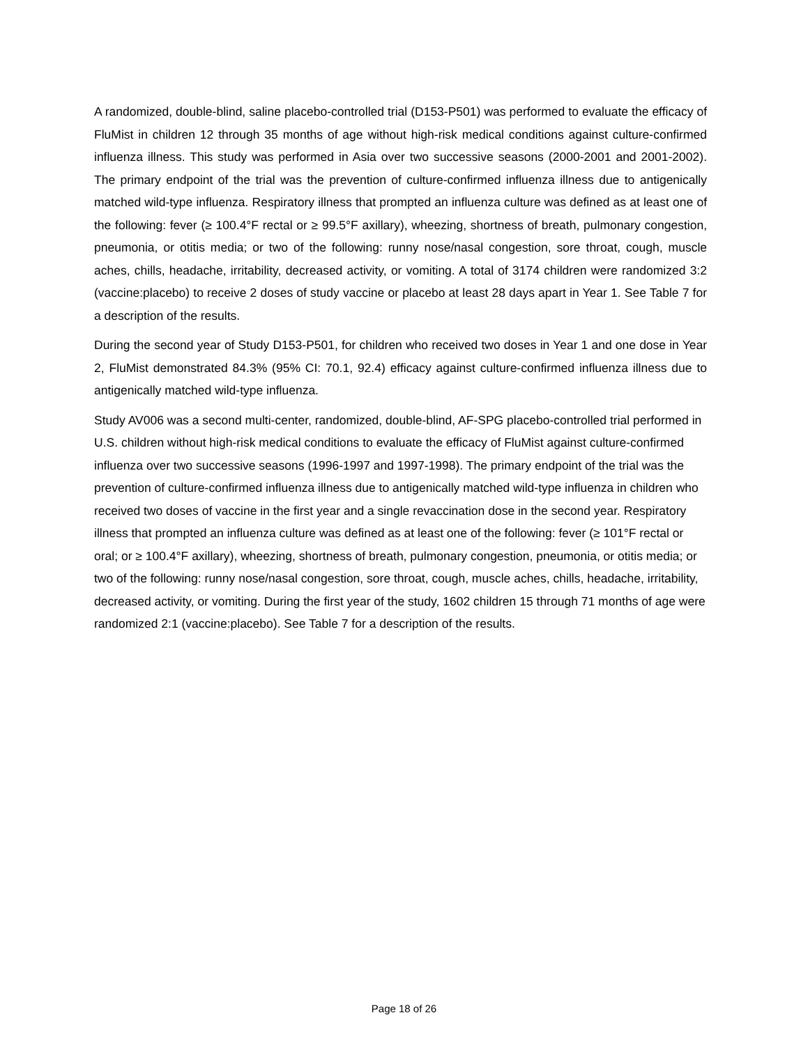A randomized, double-blind, saline placebo-controlled trial (D153-P501) was performed to evaluate the efficacy of FluMist in children 12 through 35 months of age without high-risk medical conditions against culture-confirmed influenza illness. This study was performed in Asia over two successive seasons (2000-2001 and 2001-2002). The primary endpoint of the trial was the prevention of culture-confirmed influenza illness due to antigenically matched wild-type influenza. Respiratory illness that prompted an influenza culture was defined as at least one of the following: fever (≥ 100.4°F rectal or ≥ 99.5°F axillary), wheezing, shortness of breath, pulmonary congestion, pneumonia, or otitis media; or two of the following: runny nose/nasal congestion, sore throat, cough, muscle aches, chills, headache, irritability, decreased activity, or vomiting. A total of 3174 children were randomized 3:2 (vaccine:placebo) to receive 2 doses of study vaccine or placebo at least 28 days apart in Year 1. See Table 7 for a description of the results.
During the second year of Study D153-P501, for children who received two doses in Year 1 and one dose in Year 2, FluMist demonstrated 84.3% (95% CI: 70.1, 92.4) efficacy against culture-confirmed influenza illness due to antigenically matched wild-type influenza.
Study AV006 was a second multi-center, randomized, double-blind, AF-SPG placebo-controlled trial performed in U.S. children without high-risk medical conditions to evaluate the efficacy of FluMist against culture-confirmed influenza over two successive seasons (1996-1997 and 1997-1998). The primary endpoint of the trial was the prevention of culture-confirmed influenza illness due to antigenically matched wild-type influenza in children who received two doses of vaccine in the first year and a single revaccination dose in the second year. Respiratory illness that prompted an influenza culture was defined as at least one of the following: fever (≥ 101°F rectal or oral; or ≥ 100.4°F axillary), wheezing, shortness of breath, pulmonary congestion, pneumonia, or otitis media; or two of the following: runny nose/nasal congestion, sore throat, cough, muscle aches, chills, headache, irritability, decreased activity, or vomiting. During the first year of the study, 1602 children 15 through 71 months of age were randomized 2:1 (vaccine:placebo). See Table 7 for a description of the results.
Page 18 of 26